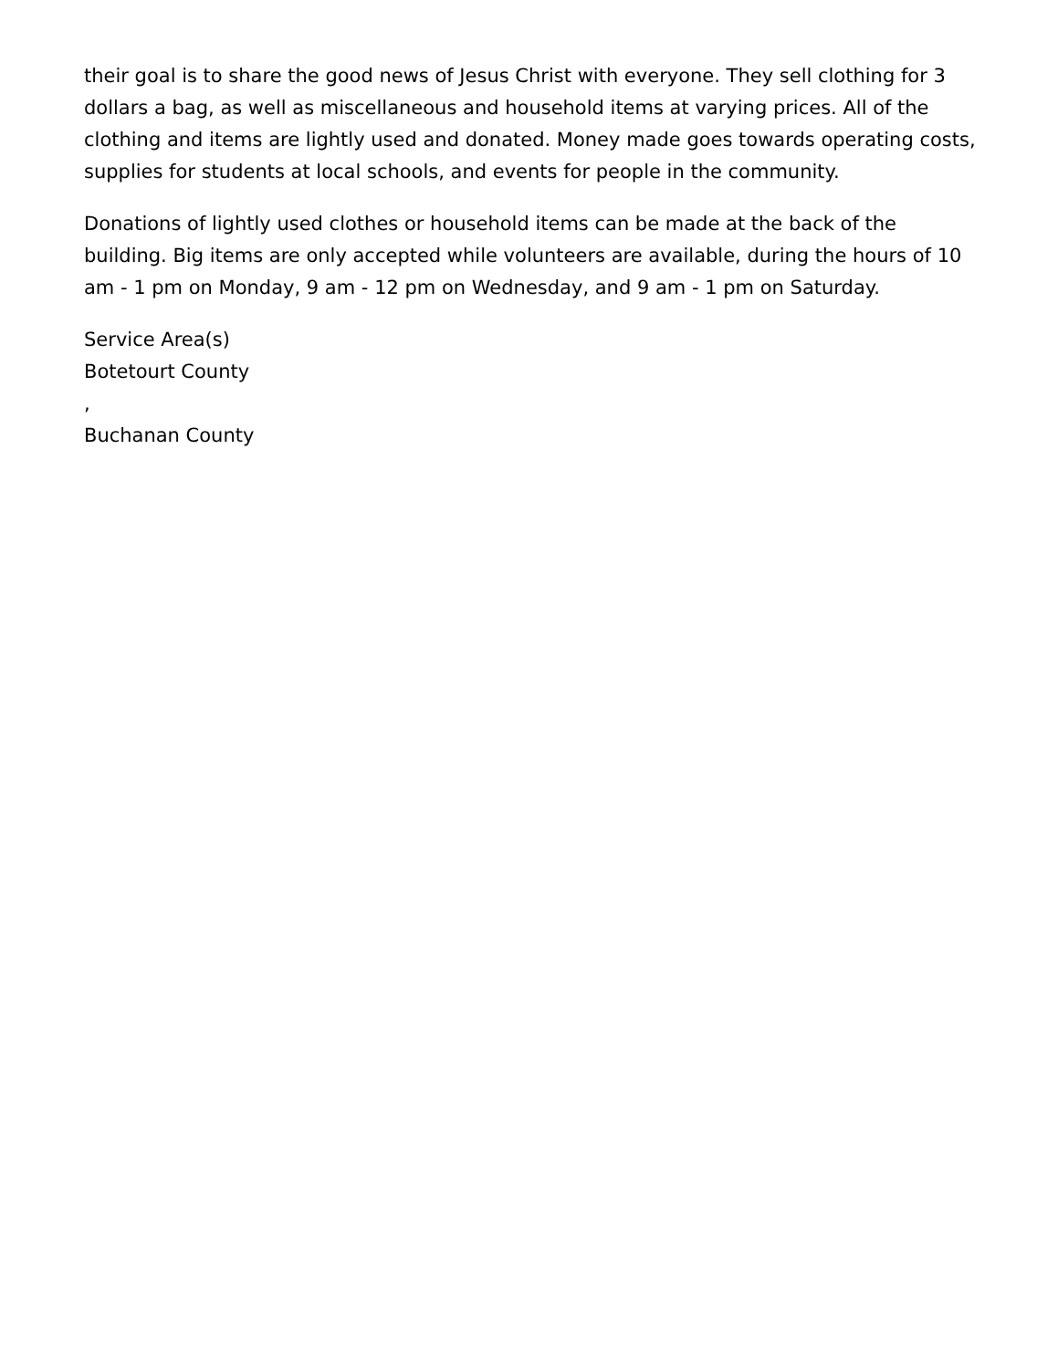their goal is to share the good news of Jesus Christ with everyone. They sell clothing for 3 dollars a bag, as well as miscellaneous and household items at varying prices. All of the clothing and items are lightly used and donated. Money made goes towards operating costs, supplies for students at local schools, and events for people in the community.
Donations of lightly used clothes or household items can be made at the back of the building. Big items are only accepted while volunteers are available, during the hours of 10 am - 1 pm on Monday, 9 am - 12 pm on Wednesday, and 9 am - 1 pm on Saturday.
Service Area(s)
Botetourt County
,
Buchanan County